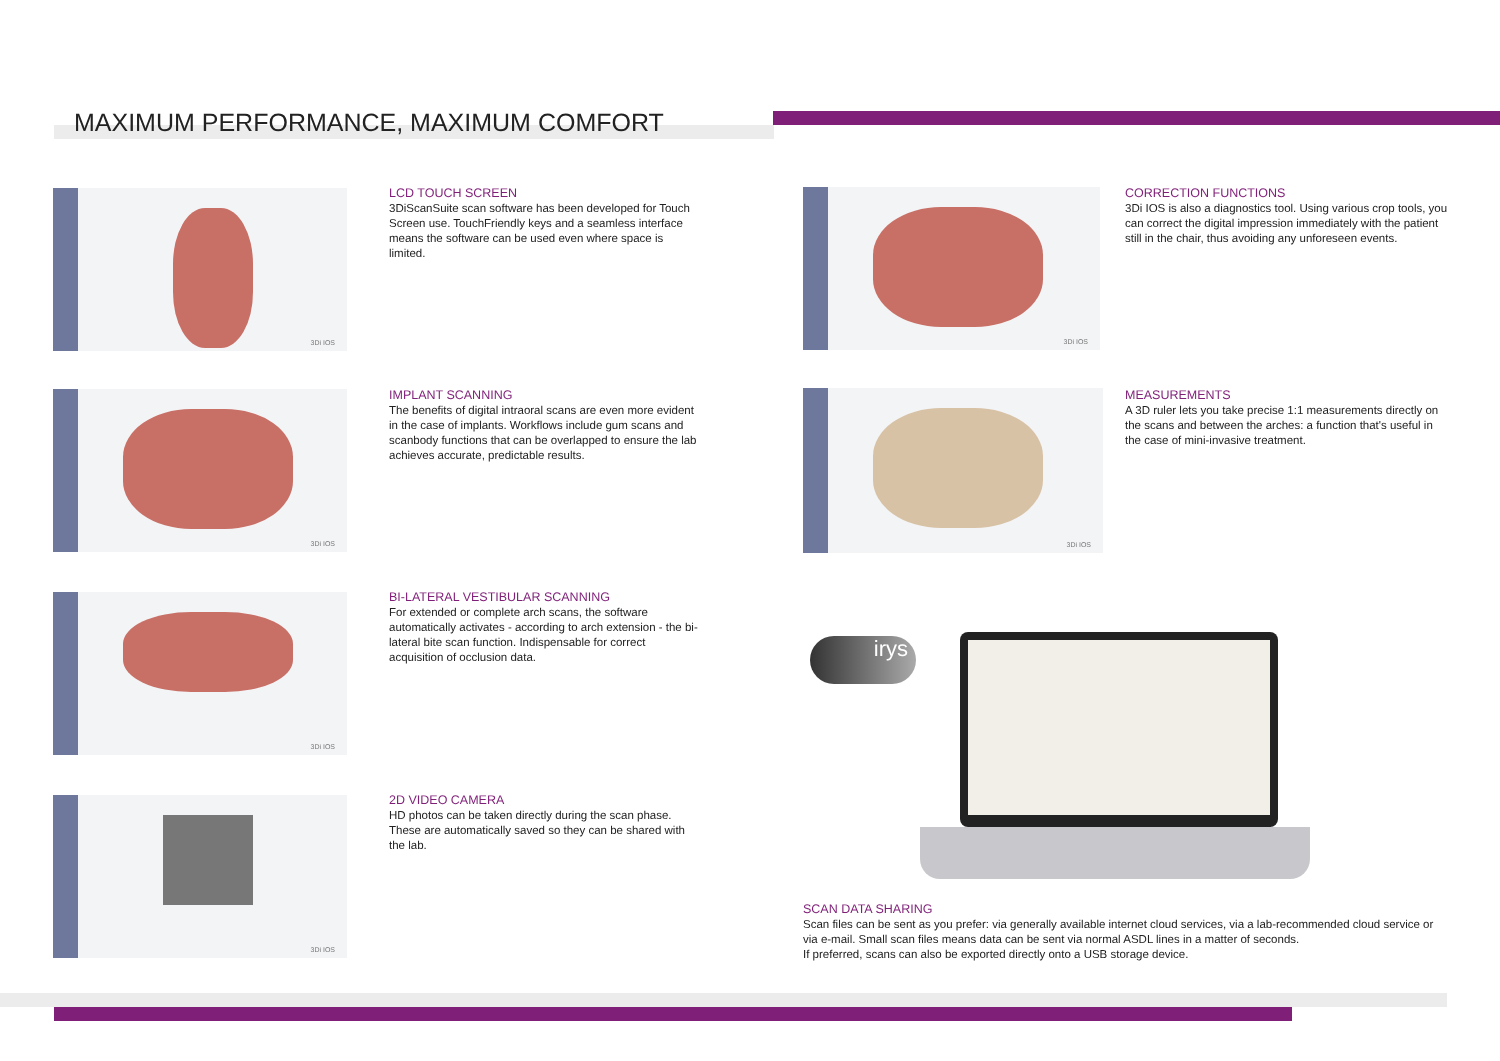MAXIMUM PERFORMANCE, MAXIMUM COMFORT
3Di IOS
3Di IOS
3Di IOS
3Di IOS
3Di IOS
3Di IOS
LCD TOUCH SCREEN
3DiScanSuite scan software has been developed for Touch Screen use. TouchFriendly keys and a seamless interface means the software can be used even where space is limited.
IMPLANT SCANNING
The benefits of digital intraoral scans are even more evident in the case of implants. Workflows include gum scans and scanbody functions that can be overlapped to ensure the lab achieves accurate, predictable results.
BI-LATERAL VESTIBULAR SCANNING
For extended or complete arch scans, the software automatically activates - according to arch extension - the bi-lateral bite scan function. Indispensable for correct acquisition of occlusion data.
2D VIDEO CAMERA
HD photos can be taken directly during the scan phase. These are automatically saved so they can be shared with the lab.
CORRECTION FUNCTIONS
3Di IOS is also a diagnostics tool. Using various crop tools, you can correct the digital impression immediately with the patient still in the chair, thus avoiding any unforeseen events.
MEASUREMENTS
A 3D ruler lets you take precise 1:1 measurements directly on the scans and between the arches: a function that's useful in the case of mini-invasive treatment.
irys
SCAN DATA SHARING
Scan files can be sent as you prefer: via generally available internet cloud services, via a lab-recommended cloud service or via e-mail. Small scan files means data can be sent via normal ASDL lines in a matter of seconds.
If preferred, scans can also be exported directly onto a USB storage device.